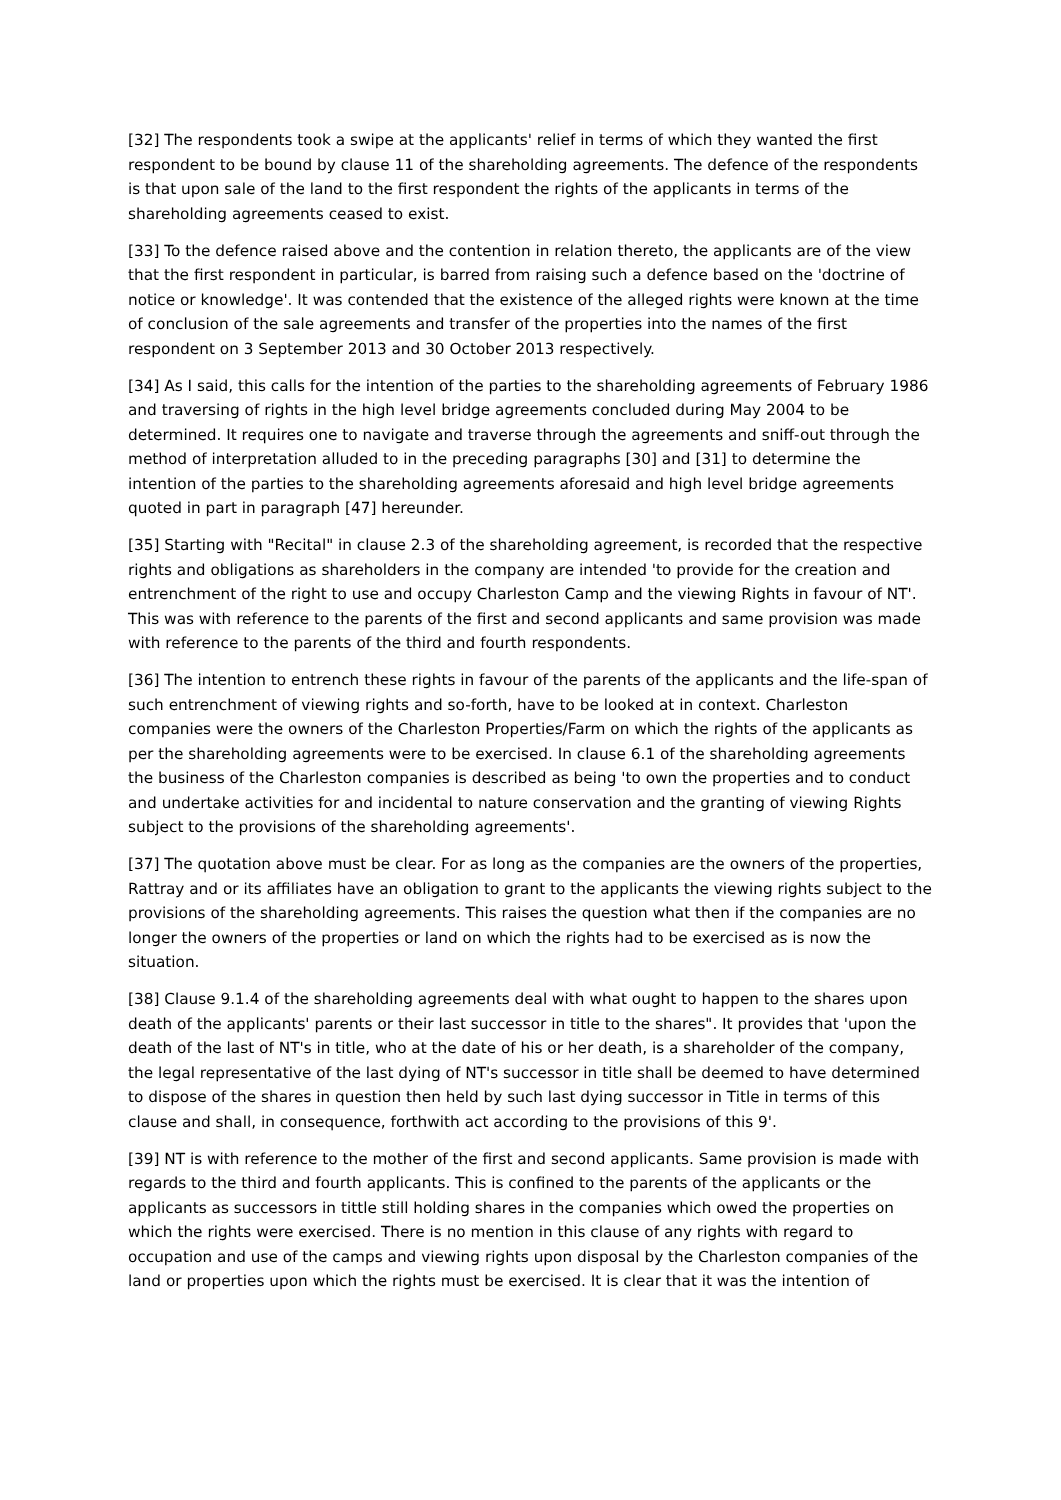[32] The respondents took a swipe at the applicants' relief in terms of which they wanted the first respondent to be bound by clause 11 of the shareholding agreements. The defence of the respondents is that upon sale of the land to the first respondent the rights of the applicants in terms of the shareholding agreements ceased to exist.
[33] To the defence raised above and the contention in relation thereto, the applicants are of the view that the first respondent in particular, is barred from raising such a defence based on the 'doctrine of notice or knowledge'. It was contended that the existence of the alleged rights were known at the time of conclusion of the sale agreements and transfer of the properties into the names of the first respondent on 3 September 2013 and 30 October 2013 respectively.
[34] As I said, this calls for the intention of the parties to the shareholding agreements of February 1986 and traversing of rights in the high level bridge agreements concluded during May 2004 to be determined. It requires one to navigate and traverse through the agreements and sniff-out through the method of interpretation alluded to in the preceding paragraphs [30] and [31] to determine the intention of the parties to the shareholding agreements aforesaid and high level bridge agreements quoted in part in paragraph [47] hereunder.
[35] Starting with "Recital" in clause 2.3 of the shareholding agreement, is recorded that the respective rights and obligations as shareholders in the company are intended 'to provide for the creation and entrenchment of the right to use and occupy Charleston Camp and the viewing Rights in favour of NT'. This was with reference to the parents of the first and second applicants and same provision was made with reference to the parents of the third and fourth respondents.
[36] The intention to entrench these rights in favour of the parents of the applicants and the life-span of such entrenchment of viewing rights and so-forth, have to be looked at in context. Charleston companies were the owners of the Charleston Properties/Farm on which the rights of the applicants as per the shareholding agreements were to be exercised. In clause 6.1 of the shareholding agreements the business of the Charleston companies is described as being 'to own the properties and to conduct and undertake activities for and incidental to nature conservation and the granting of viewing Rights subject to the provisions of the shareholding agreements'.
[37] The quotation above must be clear. For as long as the companies are the owners of the properties, Rattray and or its affiliates have an obligation to grant to the applicants the viewing rights subject to the provisions of the shareholding agreements. This raises the question what then if the companies are no longer the owners of the properties or land on which the rights had to be exercised as is now the situation.
[38] Clause 9.1.4 of the shareholding agreements deal with what ought to happen to the shares upon death of the applicants' parents or their last successor in title to the shares". It provides that 'upon the death of the last of NT's in title, who at the date of his or her death, is a shareholder of the company, the legal representative of the last dying of NT's successor in title shall be deemed to have determined to dispose of the shares in question then held by such last dying successor in Title in terms of this clause and shall, in consequence, forthwith act according to the provisions of this 9'.
[39] NT is with reference to the mother of the first and second applicants. Same provision is made with regards to the third and fourth applicants. This is confined to the parents of the applicants or the applicants as successors in tittle still holding shares in the companies which owed the properties on which the rights were exercised. There is no mention in this clause of any rights with regard to occupation and use of the camps and viewing rights upon disposal by the Charleston companies of the land or properties upon which the rights must be exercised. It is clear that it was the intention of